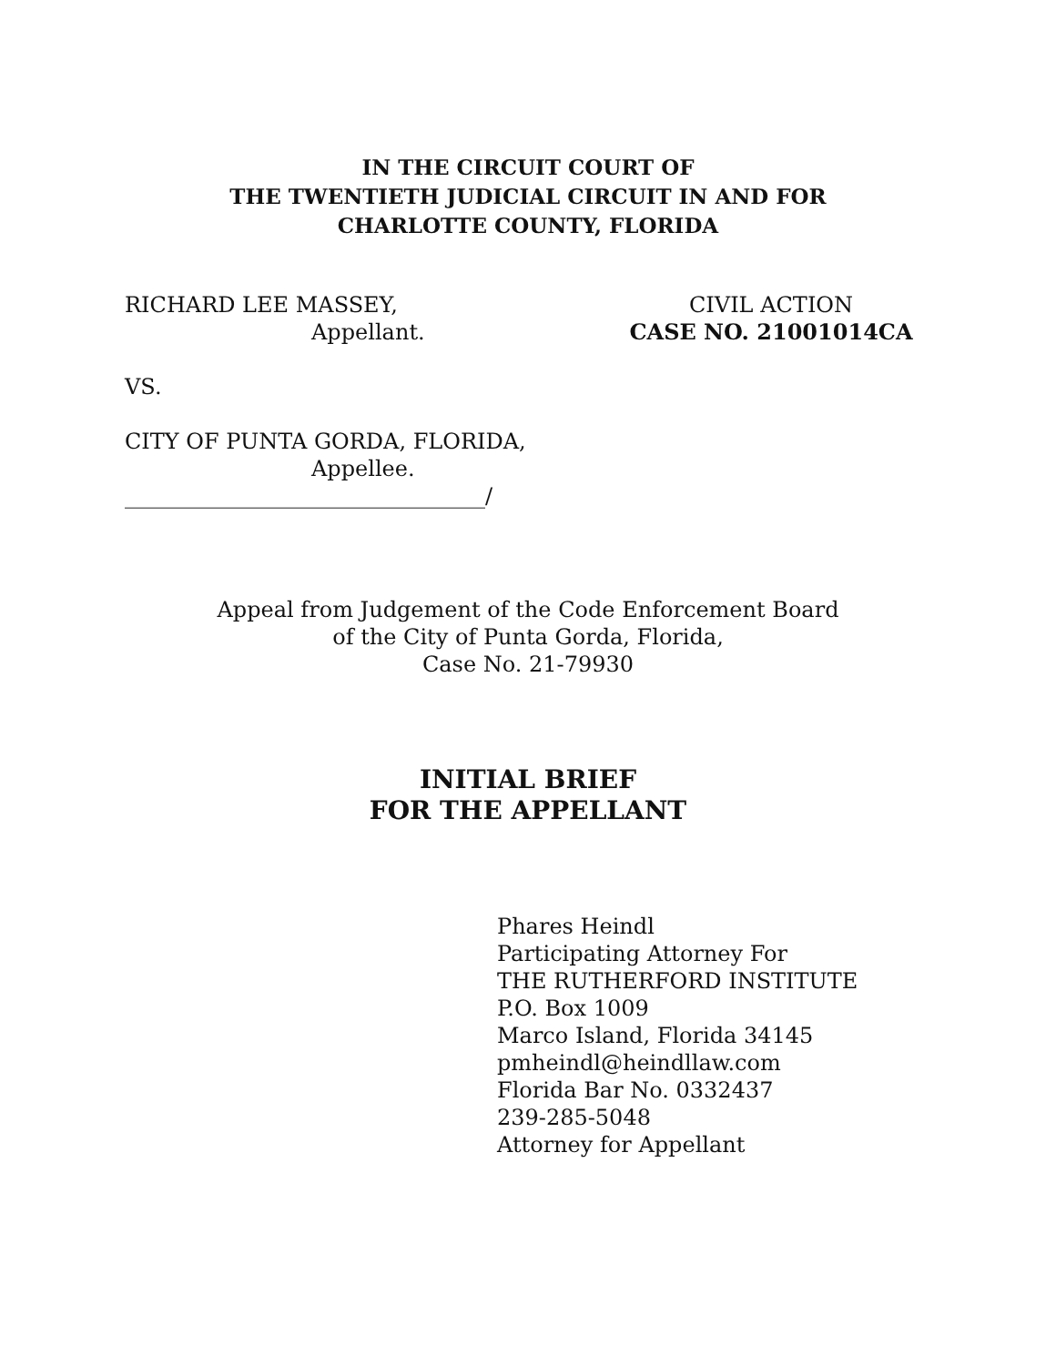IN THE CIRCUIT COURT OF
THE TWENTIETH JUDICIAL CIRCUIT IN AND FOR
CHARLOTTE COUNTY, FLORIDA
RICHARD LEE MASSEY,
Appellant.
CIVIL ACTION
CASE NO. 21001014CA
VS.
CITY OF PUNTA GORDA, FLORIDA,
Appellee.
_________________________________/
Appeal from Judgement of the Code Enforcement Board
of the City of Punta Gorda, Florida,
Case No. 21-79930
INITIAL BRIEF
FOR THE APPELLANT
Phares Heindl
Participating Attorney For
THE RUTHERFORD INSTITUTE
P.O. Box 1009
Marco Island, Florida 34145
pmheindl@heindllaw.com
Florida Bar No. 0332437
239-285-5048
Attorney for Appellant